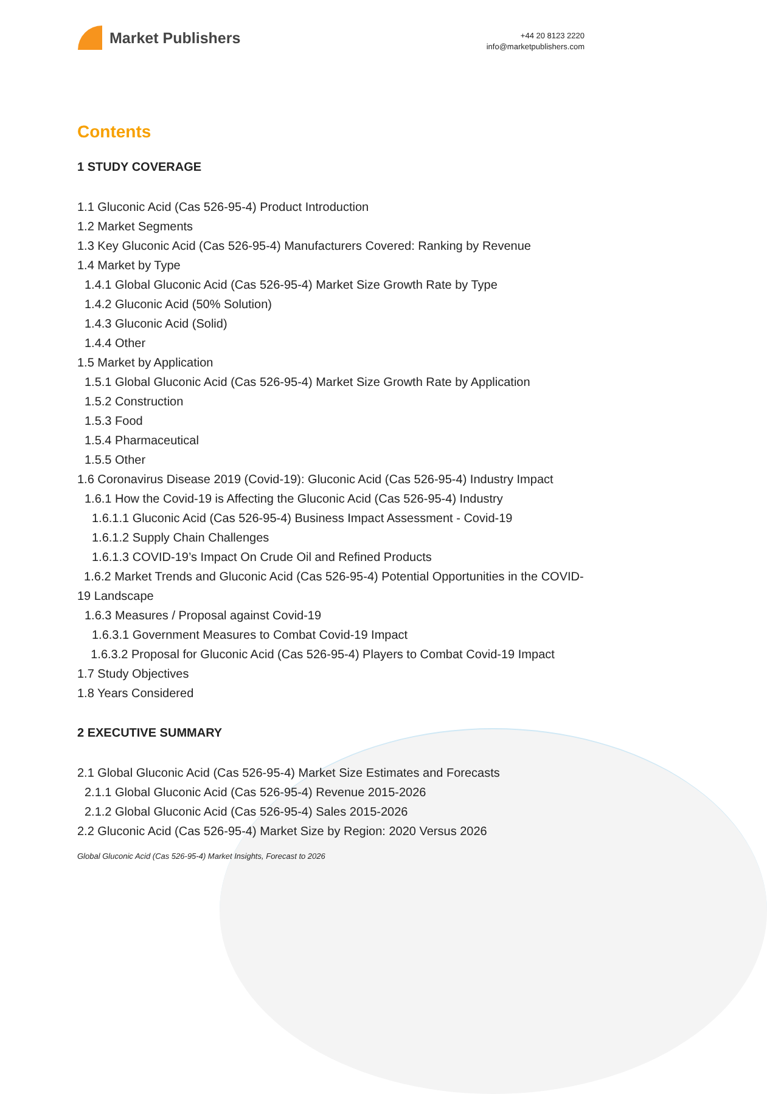Market Publishers
+44 20 8123 2220
info@marketpublishers.com
Contents
1 STUDY COVERAGE
1.1 Gluconic Acid (Cas 526-95-4) Product Introduction
1.2 Market Segments
1.3 Key Gluconic Acid (Cas 526-95-4) Manufacturers Covered: Ranking by Revenue
1.4 Market by Type
1.4.1 Global Gluconic Acid (Cas 526-95-4) Market Size Growth Rate by Type
1.4.2 Gluconic Acid (50% Solution)
1.4.3 Gluconic Acid (Solid)
1.4.4 Other
1.5 Market by Application
1.5.1 Global Gluconic Acid (Cas 526-95-4) Market Size Growth Rate by Application
1.5.2 Construction
1.5.3 Food
1.5.4 Pharmaceutical
1.5.5 Other
1.6 Coronavirus Disease 2019 (Covid-19): Gluconic Acid (Cas 526-95-4) Industry Impact
1.6.1 How the Covid-19 is Affecting the Gluconic Acid (Cas 526-95-4) Industry
1.6.1.1 Gluconic Acid (Cas 526-95-4) Business Impact Assessment - Covid-19
1.6.1.2 Supply Chain Challenges
1.6.1.3 COVID-19’s Impact On Crude Oil and Refined Products
1.6.2 Market Trends and Gluconic Acid (Cas 526-95-4) Potential Opportunities in the COVID-19 Landscape
1.6.3 Measures / Proposal against Covid-19
1.6.3.1 Government Measures to Combat Covid-19 Impact
1.6.3.2 Proposal for Gluconic Acid (Cas 526-95-4) Players to Combat Covid-19 Impact
1.7 Study Objectives
1.8 Years Considered
2 EXECUTIVE SUMMARY
2.1 Global Gluconic Acid (Cas 526-95-4) Market Size Estimates and Forecasts
2.1.1 Global Gluconic Acid (Cas 526-95-4) Revenue 2015-2026
2.1.2 Global Gluconic Acid (Cas 526-95-4) Sales 2015-2026
2.2 Gluconic Acid (Cas 526-95-4) Market Size by Region: 2020 Versus 2026
Global Gluconic Acid (Cas 526-95-4) Market Insights, Forecast to 2026